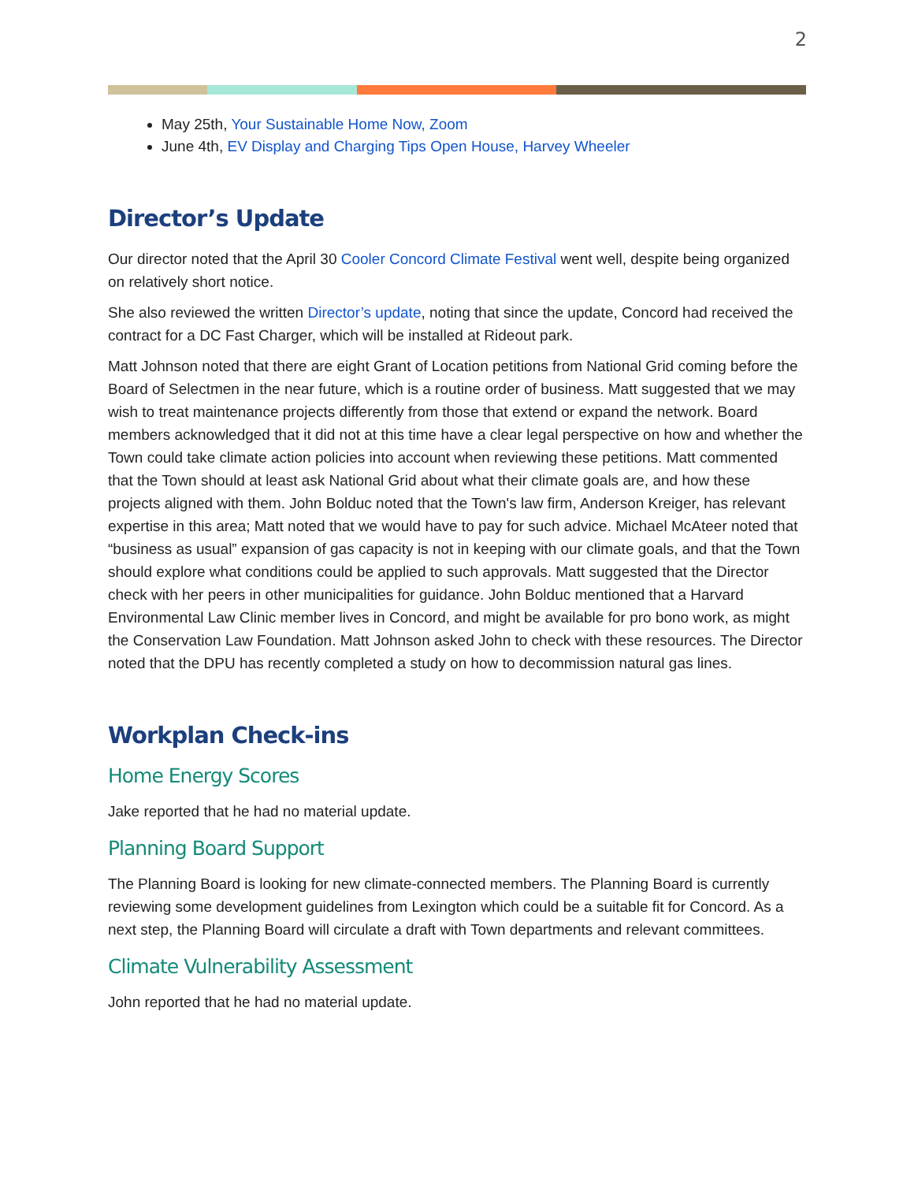2
May 25th, Your Sustainable Home Now, Zoom
June 4th, EV Display and Charging Tips Open House, Harvey Wheeler
Director’s Update
Our director noted that the April 30 Cooler Concord Climate Festival went well, despite being organized on relatively short notice.
She also reviewed the written Director’s update, noting that since the update, Concord had received the contract for a DC Fast Charger, which will be installed at Rideout park.
Matt Johnson noted that there are eight Grant of Location petitions from National Grid coming before the Board of Selectmen in the near future, which is a routine order of business. Matt suggested that we may wish to treat maintenance projects differently from those that extend or expand the network. Board members acknowledged that it did not at this time have a clear legal perspective on how and whether the Town could take climate action policies into account when reviewing these petitions. Matt commented that the Town should at least ask National Grid about what their climate goals are, and how these projects aligned with them. John Bolduc noted that the Town's law firm, Anderson Kreiger, has relevant expertise in this area; Matt noted that we would have to pay for such advice. Michael McAteer noted that “business as usual” expansion of gas capacity is not in keeping with our climate goals, and that the Town should explore what conditions could be applied to such approvals. Matt suggested that the Director check with her peers in other municipalities for guidance. John Bolduc mentioned that a Harvard Environmental Law Clinic member lives in Concord, and might be available for pro bono work, as might the Conservation Law Foundation. Matt Johnson asked John to check with these resources. The Director noted that the DPU has recently completed a study on how to decommission natural gas lines.
Workplan Check-ins
Home Energy Scores
Jake reported that he had no material update.
Planning Board Support
The Planning Board is looking for new climate-connected members. The Planning Board is currently reviewing some development guidelines from Lexington which could be a suitable fit for Concord. As a next step, the Planning Board will circulate a draft with Town departments and relevant committees.
Climate Vulnerability Assessment
John reported that he had no material update.